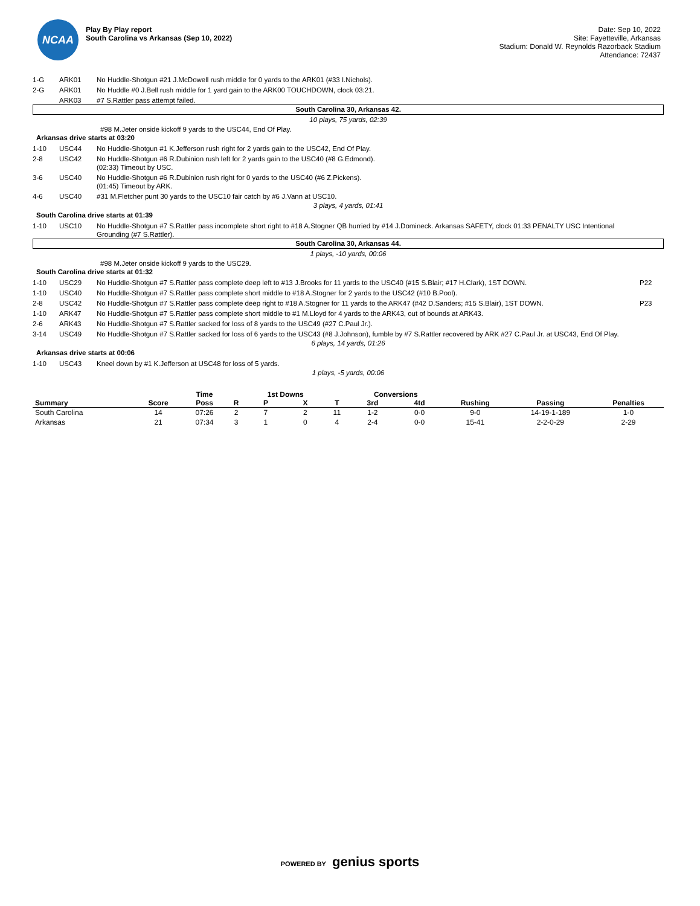NCAA
Play By Play report
South Carolina vs Arkansas (Sep 10, 2022)
Date: Sep 10, 2022
Site: Fayetteville, Arkansas
Stadium: Donald W. Reynolds Razorback Stadium
Attendance: 72437
1-G ARK01 No Huddle-Shotgun #21 J.McDowell rush middle for 0 yards to the ARK01 (#33 I.Nichols).
2-G ARK01 No Huddle #0 J.Bell rush middle for 1 yard gain to the ARK00 TOUCHDOWN, clock 03:21.
ARK03 #7 S.Rattler pass attempt failed.
South Carolina 30, Arkansas 42.
10 plays, 75 yards, 02:39
#98 M.Jeter onside kickoff 9 yards to the USC44, End Of Play.
Arkansas drive starts at 03:20
1-10 USC44 No Huddle-Shotgun #1 K.Jefferson rush right for 2 yards gain to the USC42, End Of Play.
2-8 USC42 No Huddle-Shotgun #6 R.Dubinion rush left for 2 yards gain to the USC40 (#8 G.Edmond).
(02:33) Timeout by USC.
3-6 USC40 No Huddle-Shotgun #6 R.Dubinion rush right for 0 yards to the USC40 (#6 Z.Pickens).
(01:45) Timeout by ARK.
4-6 USC40 #31 M.Fletcher punt 30 yards to the USC10 fair catch by #6 J.Vann at USC10.
3 plays, 4 yards, 01:41
South Carolina drive starts at 01:39
1-10 USC10 No Huddle-Shotgun #7 S.Rattler pass incomplete short right to #18 A.Stogner QB hurried by #14 J.Domineck. Arkansas SAFETY, clock 01:33 PENALTY USC Intentional Grounding (#7 S.Rattler).
South Carolina 30, Arkansas 44.
1 plays, -10 yards, 00:06
#98 M.Jeter onside kickoff 9 yards to the USC29.
South Carolina drive starts at 01:32
1-10 USC29 No Huddle-Shotgun #7 S.Rattler pass complete deep left to #13 J.Brooks for 11 yards to the USC40 (#15 S.Blair; #17 H.Clark), 1ST DOWN. P22
1-10 USC40 No Huddle-Shotgun #7 S.Rattler pass complete short middle to #18 A.Stogner for 2 yards to the USC42 (#10 B.Pool).
2-8 USC42 No Huddle-Shotgun #7 S.Rattler pass complete deep right to #18 A.Stogner for 11 yards to the ARK47 (#42 D.Sanders; #15 S.Blair), 1ST DOWN. P23
1-10 ARK47 No Huddle-Shotgun #7 S.Rattler pass complete short middle to #1 M.Lloyd for 4 yards to the ARK43, out of bounds at ARK43.
2-6 ARK43 No Huddle-Shotgun #7 S.Rattler sacked for loss of 8 yards to the USC49 (#27 C.Paul Jr.).
3-14 USC49 No Huddle-Shotgun #7 S.Rattler sacked for loss of 6 yards to the USC43 (#8 J.Johnson), fumble by #7 S.Rattler recovered by ARK #27 C.Paul Jr. at USC43, End Of Play.
6 plays, 14 yards, 01:26
Arkansas drive starts at 00:06
1-10 USC43 Kneel down by #1 K.Jefferson at USC48 for loss of 5 yards.
1 plays, -5 yards, 00:06
| | | Time | | 1st Downs | | | Conversions | | | | |
| --- | --- | --- | --- | --- | --- | --- | --- | --- | --- | --- | --- |
| Summary | Score | Poss | R | P | X | T | 3rd | 4td | Rushing | Passing | Penalties |
| South Carolina | 14 | 07:26 | 2 | 7 | 2 | 11 | 1-2 | 0-0 | 9-0 | 14-19-1-189 | 1-0 |
| Arkansas | 21 | 07:34 | 3 | 1 | 0 | 4 | 2-4 | 0-0 | 15-41 | 2-2-0-29 | 2-29 |
POWERED BY genius sports